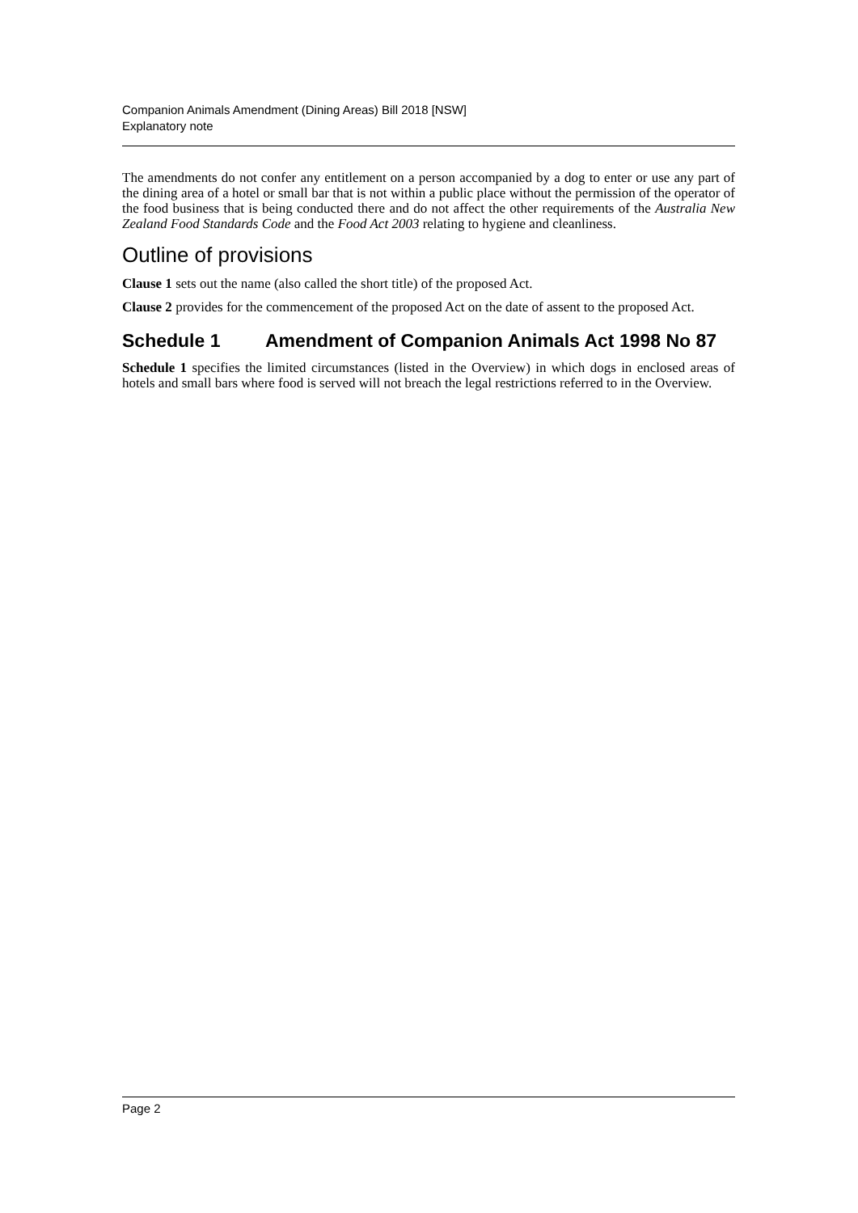Companion Animals Amendment (Dining Areas) Bill 2018 [NSW]
Explanatory note
The amendments do not confer any entitlement on a person accompanied by a dog to enter or use any part of the dining area of a hotel or small bar that is not within a public place without the permission of the operator of the food business that is being conducted there and do not affect the other requirements of the Australia New Zealand Food Standards Code and the Food Act 2003 relating to hygiene and cleanliness.
Outline of provisions
Clause 1 sets out the name (also called the short title) of the proposed Act.
Clause 2 provides for the commencement of the proposed Act on the date of assent to the proposed Act.
Schedule 1 Amendment of Companion Animals Act 1998 No 87
Schedule 1 specifies the limited circumstances (listed in the Overview) in which dogs in enclosed areas of hotels and small bars where food is served will not breach the legal restrictions referred to in the Overview.
Page 2